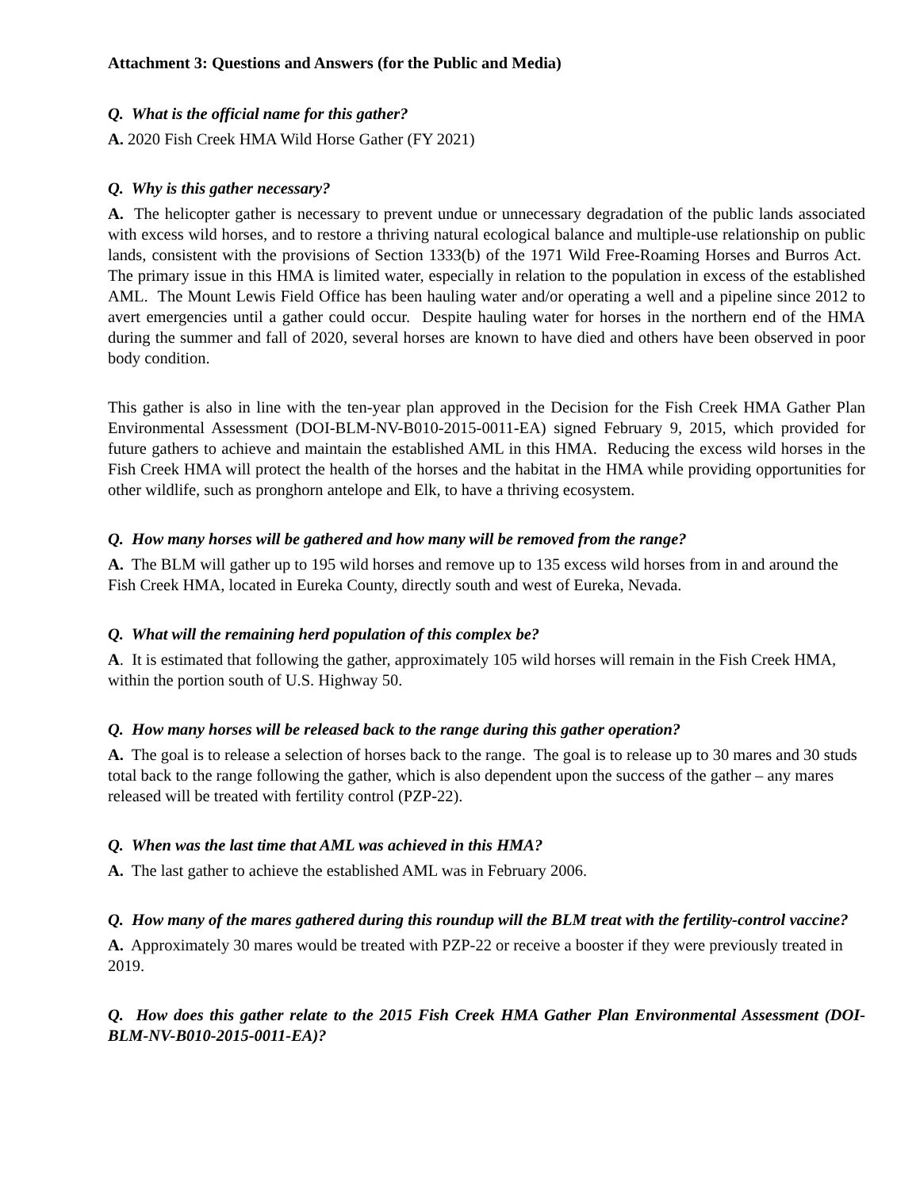Attachment 3: Questions and Answers (for the Public and Media)
Q. What is the official name for this gather?
A. 2020 Fish Creek HMA Wild Horse Gather (FY 2021)
Q. Why is this gather necessary?
A. The helicopter gather is necessary to prevent undue or unnecessary degradation of the public lands associated with excess wild horses, and to restore a thriving natural ecological balance and multiple-use relationship on public lands, consistent with the provisions of Section 1333(b) of the 1971 Wild Free-Roaming Horses and Burros Act. The primary issue in this HMA is limited water, especially in relation to the population in excess of the established AML. The Mount Lewis Field Office has been hauling water and/or operating a well and a pipeline since 2012 to avert emergencies until a gather could occur. Despite hauling water for horses in the northern end of the HMA during the summer and fall of 2020, several horses are known to have died and others have been observed in poor body condition.
This gather is also in line with the ten-year plan approved in the Decision for the Fish Creek HMA Gather Plan Environmental Assessment (DOI-BLM-NV-B010-2015-0011-EA) signed February 9, 2015, which provided for future gathers to achieve and maintain the established AML in this HMA. Reducing the excess wild horses in the Fish Creek HMA will protect the health of the horses and the habitat in the HMA while providing opportunities for other wildlife, such as pronghorn antelope and Elk, to have a thriving ecosystem.
Q. How many horses will be gathered and how many will be removed from the range?
A. The BLM will gather up to 195 wild horses and remove up to 135 excess wild horses from in and around the Fish Creek HMA, located in Eureka County, directly south and west of Eureka, Nevada.
Q. What will the remaining herd population of this complex be?
A. It is estimated that following the gather, approximately 105 wild horses will remain in the Fish Creek HMA, within the portion south of U.S. Highway 50.
Q. How many horses will be released back to the range during this gather operation?
A. The goal is to release a selection of horses back to the range. The goal is to release up to 30 mares and 30 studs total back to the range following the gather, which is also dependent upon the success of the gather – any mares released will be treated with fertility control (PZP-22).
Q. When was the last time that AML was achieved in this HMA?
A. The last gather to achieve the established AML was in February 2006.
Q. How many of the mares gathered during this roundup will the BLM treat with the fertility-control vaccine?
A. Approximately 30 mares would be treated with PZP-22 or receive a booster if they were previously treated in 2019.
Q. How does this gather relate to the 2015 Fish Creek HMA Gather Plan Environmental Assessment (DOI-BLM-NV-B010-2015-0011-EA)?